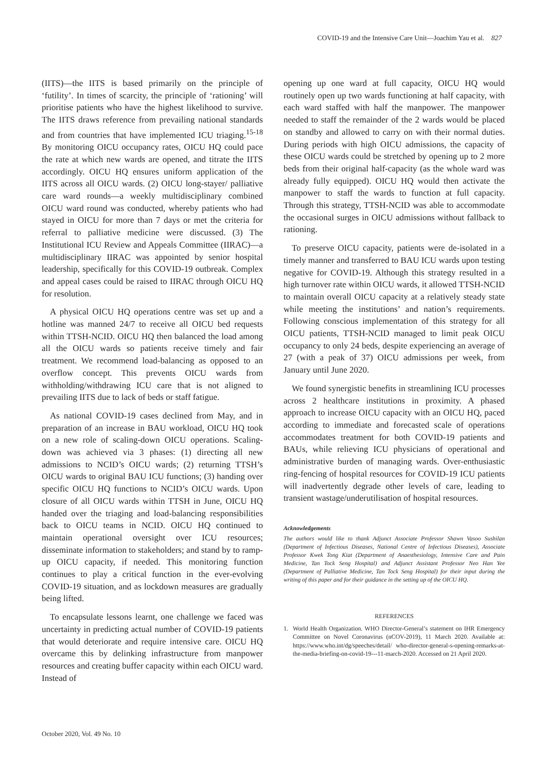COVID-19 and the Intensive Care Unit—Joachim Yau et al. 827
(IITS)—the IITS is based primarily on the principle of ‘futility’. In times of scarcity, the principle of ‘rationing’ will prioritise patients who have the highest likelihood to survive. The IITS draws reference from prevailing national standards and from countries that have implemented ICU triaging.<sup>15-18</sup> By monitoring OICU occupancy rates, OICU HQ could pace the rate at which new wards are opened, and titrate the IITS accordingly. OICU HQ ensures uniform application of the IITS across all OICU wards. (2) OICU long-stayer/ palliative care ward rounds—a weekly multidisciplinary combined OICU ward round was conducted, whereby patients who had stayed in OICU for more than 7 days or met the criteria for referral to palliative medicine were discussed. (3) The Institutional ICU Review and Appeals Committee (IIRAC)—a multidisciplinary IIRAC was appointed by senior hospital leadership, specifically for this COVID-19 outbreak. Complex and appeal cases could be raised to IIRAC through OICU HQ for resolution.
A physical OICU HQ operations centre was set up and a hotline was manned 24/7 to receive all OICU bed requests within TTSH-NCID. OICU HQ then balanced the load among all the OICU wards so patients receive timely and fair treatment. We recommend load-balancing as opposed to an overflow concept. This prevents OICU wards from withholding/withdrawing ICU care that is not aligned to prevailing IITS due to lack of beds or staff fatigue.
As national COVID-19 cases declined from May, and in preparation of an increase in BAU workload, OICU HQ took on a new role of scaling-down OICU operations. Scaling-down was achieved via 3 phases: (1) directing all new admissions to NCID’s OICU wards; (2) returning TTSH’s OICU wards to original BAU ICU functions; (3) handing over specific OICU HQ functions to NCID’s OICU wards. Upon closure of all OICU wards within TTSH in June, OICU HQ handed over the triaging and load-balancing responsibilities back to OICU teams in NCID. OICU HQ continued to maintain operational oversight over ICU resources; disseminate information to stakeholders; and stand by to ramp-up OICU capacity, if needed. This monitoring function continues to play a critical function in the ever-evolving COVID-19 situation, and as lockdown measures are gradually being lifted.
To encapsulate lessons learnt, one challenge we faced was uncertainty in predicting actual number of COVID-19 patients that would deteriorate and require intensive care. OICU HQ overcame this by delinking infrastructure from manpower resources and creating buffer capacity within each OICU ward. Instead of
opening up one ward at full capacity, OICU HQ would routinely open up two wards functioning at half capacity, with each ward staffed with half the manpower. The manpower needed to staff the remainder of the 2 wards would be placed on standby and allowed to carry on with their normal duties. During periods with high OICU admissions, the capacity of these OICU wards could be stretched by opening up to 2 more beds from their original half-capacity (as the whole ward was already fully equipped). OICU HQ would then activate the manpower to staff the wards to function at full capacity. Through this strategy, TTSH-NCID was able to accommodate the occasional surges in OICU admissions without fallback to rationing.
To preserve OICU capacity, patients were de-isolated in a timely manner and transferred to BAU ICU wards upon testing negative for COVID-19. Although this strategy resulted in a high turnover rate within OICU wards, it allowed TTSH-NCID to maintain overall OICU capacity at a relatively steady state while meeting the institutions’ and nation’s requirements. Following conscious implementation of this strategy for all OICU patients, TTSH-NCID managed to limit peak OICU occupancy to only 24 beds, despite experiencing an average of 27 (with a peak of 37) OICU admissions per week, from January until June 2020.
We found synergistic benefits in streamlining ICU processes across 2 healthcare institutions in proximity. A phased approach to increase OICU capacity with an OICU HQ, paced according to immediate and forecasted scale of operations accommodates treatment for both COVID-19 patients and BAUs, while relieving ICU physicians of operational and administrative burden of managing wards. Over-enthusiastic ring-fencing of hospital resources for COVID-19 ICU patients will inadvertently degrade other levels of care, leading to transient wastage/underutilisation of hospital resources.
Acknowledgements
The authors would like to thank Adjunct Associate Professor Shawn Vasoo Sushilan (Department of Infectious Diseases, National Centre of Infectious Diseases), Associate Professor Kwek Tong Kiat (Department of Anaesthesiology, Intensive Care and Pain Medicine, Tan Tock Seng Hospital) and Adjunct Assistant Professor Neo Han Yee (Department of Palliative Medicine, Tan Tock Seng Hospital) for their input during the writing of this paper and for their guidance in the setting up of the OICU HQ.
REFERENCES
1. World Health Organization. WHO Director-General’s statement on IHR Emergency Committee on Novel Coronavirus (nCOV-2019), 11 March 2020. Available at: https://www.who.int/dg/speeches/detail/ who-director-general-s-opening-remarks-at-the-media-briefing-on-covid-19---11-march-2020. Accessed on 21 April 2020.
October 2020, Vol. 49 No. 10